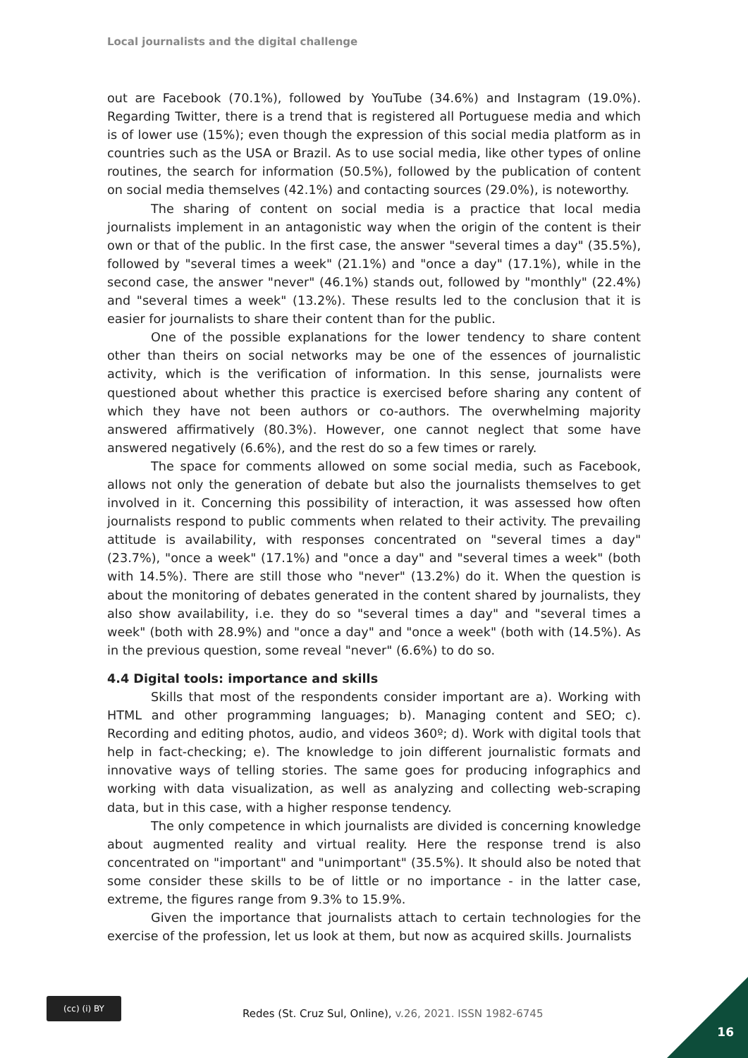Local journalists and the digital challenge
out are Facebook (70.1%), followed by YouTube (34.6%) and Instagram (19.0%). Regarding Twitter, there is a trend that is registered all Portuguese media and which is of lower use (15%); even though the expression of this social media platform as in countries such as the USA or Brazil. As to use social media, like other types of online routines, the search for information (50.5%), followed by the publication of content on social media themselves (42.1%) and contacting sources (29.0%), is noteworthy.
The sharing of content on social media is a practice that local media journalists implement in an antagonistic way when the origin of the content is their own or that of the public. In the first case, the answer "several times a day" (35.5%), followed by "several times a week" (21.1%) and "once a day" (17.1%), while in the second case, the answer "never" (46.1%) stands out, followed by "monthly" (22.4%) and "several times a week" (13.2%). These results led to the conclusion that it is easier for journalists to share their content than for the public.
One of the possible explanations for the lower tendency to share content other than theirs on social networks may be one of the essences of journalistic activity, which is the verification of information. In this sense, journalists were questioned about whether this practice is exercised before sharing any content of which they have not been authors or co-authors. The overwhelming majority answered affirmatively (80.3%). However, one cannot neglect that some have answered negatively (6.6%), and the rest do so a few times or rarely.
The space for comments allowed on some social media, such as Facebook, allows not only the generation of debate but also the journalists themselves to get involved in it. Concerning this possibility of interaction, it was assessed how often journalists respond to public comments when related to their activity. The prevailing attitude is availability, with responses concentrated on "several times a day" (23.7%), "once a week" (17.1%) and "once a day" and "several times a week" (both with 14.5%). There are still those who "never" (13.2%) do it. When the question is about the monitoring of debates generated in the content shared by journalists, they also show availability, i.e. they do so "several times a day" and "several times a week" (both with 28.9%) and "once a day" and "once a week" (both with (14.5%). As in the previous question, some reveal "never" (6.6%) to do so.
4.4 Digital tools: importance and skills
Skills that most of the respondents consider important are a). Working with HTML and other programming languages; b). Managing content and SEO; c). Recording and editing photos, audio, and videos 360º; d). Work with digital tools that help in fact-checking; e). The knowledge to join different journalistic formats and innovative ways of telling stories. The same goes for producing infographics and working with data visualization, as well as analyzing and collecting web-scraping data, but in this case, with a higher response tendency.
The only competence in which journalists are divided is concerning knowledge about augmented reality and virtual reality. Here the response trend is also concentrated on "important" and "unimportant" (35.5%). It should also be noted that some consider these skills to be of little or no importance - in the latter case, extreme, the figures range from 9.3% to 15.9%.
Given the importance that journalists attach to certain technologies for the exercise of the profession, let us look at them, but now as acquired skills. Journalists
(cc) (i) BY
Redes (St. Cruz Sul, Online), v.26, 2021. ISSN 1982-6745
16